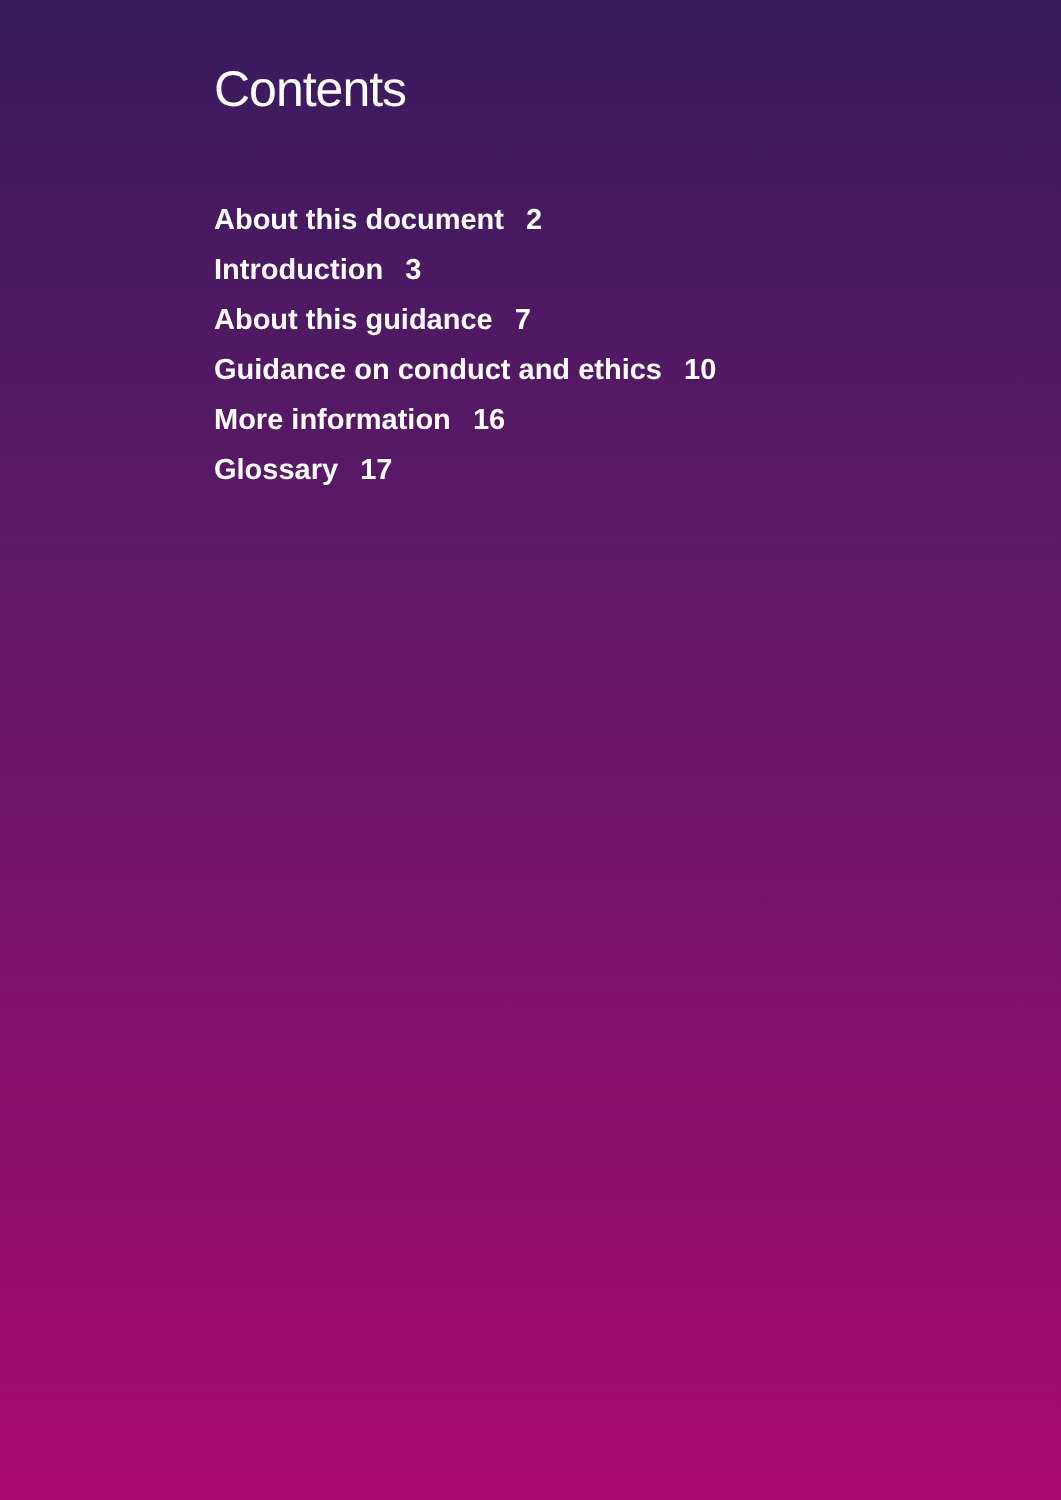Contents
About this document 2
Introduction 3
About this guidance 7
Guidance on conduct and ethics 10
More information 16
Glossary 17